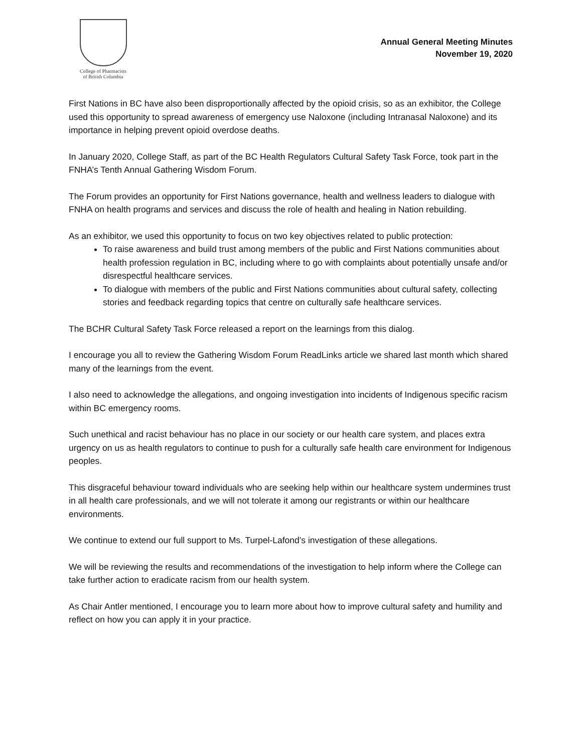College of Pharmacists
of British Columbia
Annual General Meeting Minutes
November 19, 2020
First Nations in BC have also been disproportionally affected by the opioid crisis, so as an exhibitor, the College used this opportunity to spread awareness of emergency use Naloxone (including Intranasal Naloxone) and its importance in helping prevent opioid overdose deaths.
In January 2020, College Staff, as part of the BC Health Regulators Cultural Safety Task Force, took part in the FNHA’s Tenth Annual Gathering Wisdom Forum.
The Forum provides an opportunity for First Nations governance, health and wellness leaders to dialogue with FNHA on health programs and services and discuss the role of health and healing in Nation rebuilding.
As an exhibitor, we used this opportunity to focus on two key objectives related to public protection:
To raise awareness and build trust among members of the public and First Nations communities about health profession regulation in BC, including where to go with complaints about potentially unsafe and/or disrespectful healthcare services.
To dialogue with members of the public and First Nations communities about cultural safety, collecting stories and feedback regarding topics that centre on culturally safe healthcare services.
The BCHR Cultural Safety Task Force released a report on the learnings from this dialog.
I encourage you all to review the Gathering Wisdom Forum ReadLinks article we shared last month which shared many of the learnings from the event.
I also need to acknowledge the allegations, and ongoing investigation into incidents of Indigenous specific racism within BC emergency rooms.
Such unethical and racist behaviour has no place in our society or our health care system, and places extra urgency on us as health regulators to continue to push for a culturally safe health care environment for Indigenous peoples.
This disgraceful behaviour toward individuals who are seeking help within our healthcare system undermines trust in all health care professionals, and we will not tolerate it among our registrants or within our healthcare environments.
We continue to extend our full support to Ms. Turpel-Lafond’s investigation of these allegations.
We will be reviewing the results and recommendations of the investigation to help inform where the College can take further action to eradicate racism from our health system.
As Chair Antler mentioned, I encourage you to learn more about how to improve cultural safety and humility and reflect on how you can apply it in your practice.